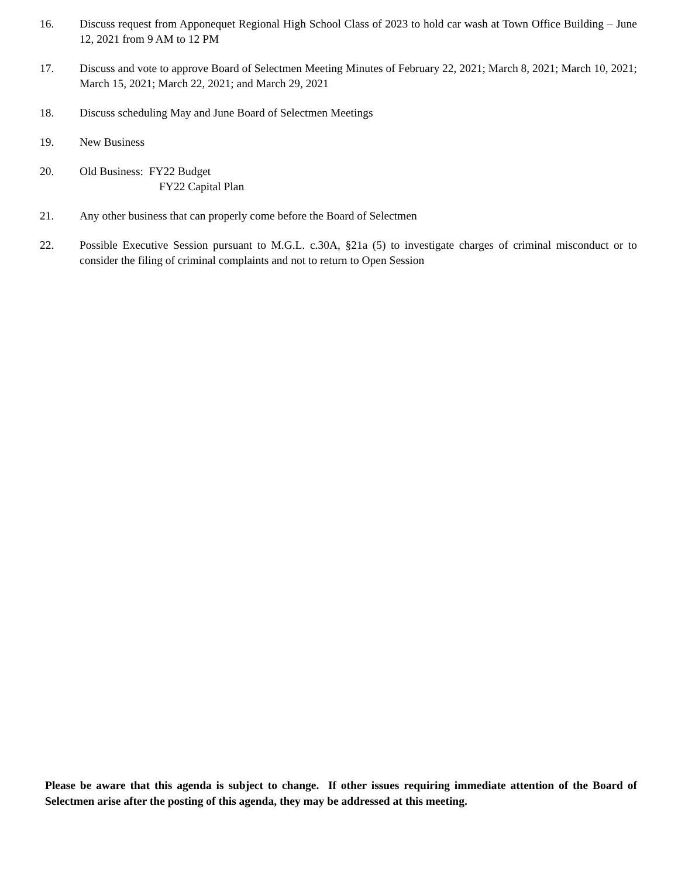16. Discuss request from Apponequet Regional High School Class of 2023 to hold car wash at Town Office Building – June 12, 2021 from 9 AM to 12 PM
17. Discuss and vote to approve Board of Selectmen Meeting Minutes of February 22, 2021; March 8, 2021; March 10, 2021; March 15, 2021; March 22, 2021; and March 29, 2021
18. Discuss scheduling May and June Board of Selectmen Meetings
19. New Business
20. Old Business: FY22 Budget
FY22 Capital Plan
21. Any other business that can properly come before the Board of Selectmen
22. Possible Executive Session pursuant to M.G.L. c.30A, §21a (5) to investigate charges of criminal misconduct or to consider the filing of criminal complaints and not to return to Open Session
Please be aware that this agenda is subject to change. If other issues requiring immediate attention of the Board of Selectmen arise after the posting of this agenda, they may be addressed at this meeting.